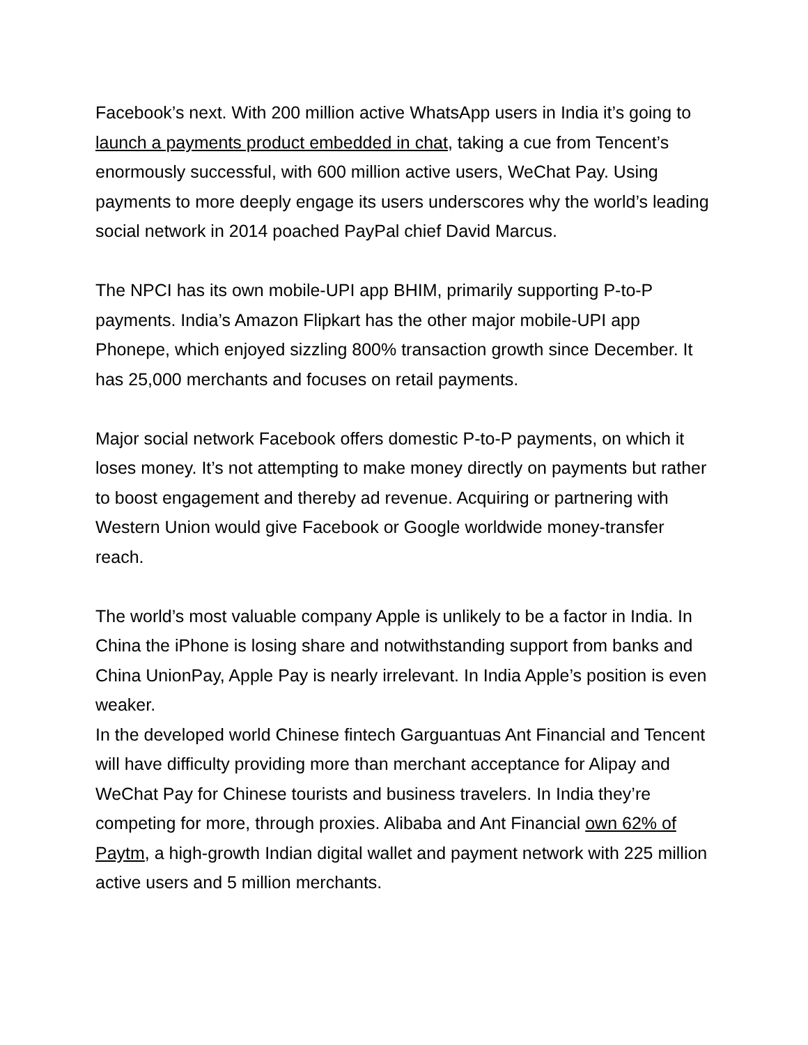Facebook’s next. With 200 million active WhatsApp users in India it’s going to launch a payments product embedded in chat, taking a cue from Tencent’s enormously successful, with 600 million active users, WeChat Pay. Using payments to more deeply engage its users underscores why the world’s leading social network in 2014 poached PayPal chief David Marcus.
The NPCI has its own mobile-UPI app BHIM, primarily supporting P-to-P payments. India’s Amazon Flipkart has the other major mobile-UPI app Phonepe, which enjoyed sizzling 800% transaction growth since December. It has 25,000 merchants and focuses on retail payments.
Major social network Facebook offers domestic P-to-P payments, on which it loses money. It’s not attempting to make money directly on payments but rather to boost engagement and thereby ad revenue. Acquiring or partnering with Western Union would give Facebook or Google worldwide money-transfer reach.
The world’s most valuable company Apple is unlikely to be a factor in India. In China the iPhone is losing share and notwithstanding support from banks and China UnionPay, Apple Pay is nearly irrelevant. In India Apple’s position is even weaker.
In the developed world Chinese fintech Garguantuas Ant Financial and Tencent will have difficulty providing more than merchant acceptance for Alipay and WeChat Pay for Chinese tourists and business travelers. In India they’re competing for more, through proxies. Alibaba and Ant Financial own 62% of Paytm, a high-growth Indian digital wallet and payment network with 225 million active users and 5 million merchants.